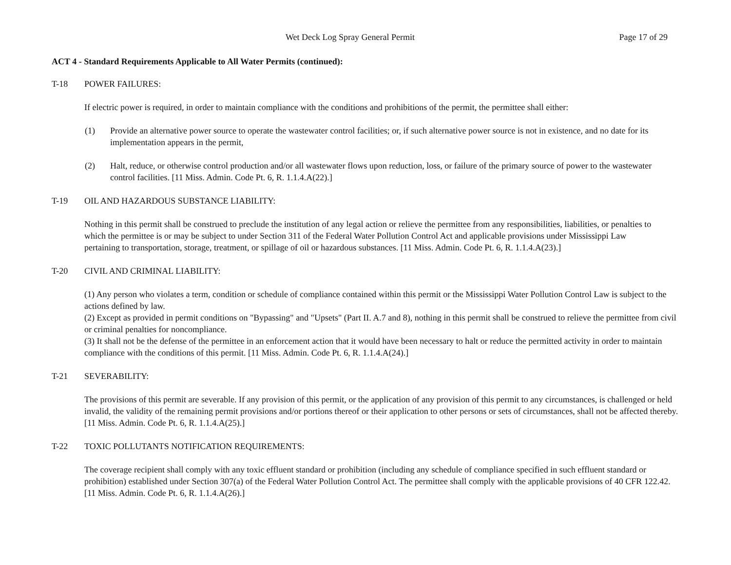Wet Deck Log Spray General Permit Page 17 of 29
ACT 4 - Standard Requirements Applicable to All Water Permits (continued):
T-18 POWER FAILURES:
If electric power is required, in order to maintain compliance with the conditions and prohibitions of the permit, the permittee shall either:
(1) Provide an alternative power source to operate the wastewater control facilities; or, if such alternative power source is not in existence, and no date for its implementation appears in the permit,
(2) Halt, reduce, or otherwise control production and/or all wastewater flows upon reduction, loss, or failure of the primary source of power to the wastewater control facilities. [11 Miss. Admin. Code Pt. 6, R. 1.1.4.A(22).]
T-19 OIL AND HAZARDOUS SUBSTANCE LIABILITY:
Nothing in this permit shall be construed to preclude the institution of any legal action or relieve the permittee from any responsibilities, liabilities, or penalties to which the permittee is or may be subject to under Section 311 of the Federal Water Pollution Control Act and applicable provisions under Mississippi Law pertaining to transportation, storage, treatment, or spillage of oil or hazardous substances. [11 Miss. Admin. Code Pt. 6, R. 1.1.4.A(23).]
T-20 CIVIL AND CRIMINAL LIABILITY:
(1) Any person who violates a term, condition or schedule of compliance contained within this permit or the Mississippi Water Pollution Control Law is subject to the actions defined by law.
(2) Except as provided in permit conditions on "Bypassing" and "Upsets" (Part II. A.7 and 8), nothing in this permit shall be construed to relieve the permittee from civil or criminal penalties for noncompliance.
(3) It shall not be the defense of the permittee in an enforcement action that it would have been necessary to halt or reduce the permitted activity in order to maintain compliance with the conditions of this permit. [11 Miss. Admin. Code Pt. 6, R. 1.1.4.A(24).]
T-21 SEVERABILITY:
The provisions of this permit are severable. If any provision of this permit, or the application of any provision of this permit to any circumstances, is challenged or held invalid, the validity of the remaining permit provisions and/or portions thereof or their application to other persons or sets of circumstances, shall not be affected thereby. [11 Miss. Admin. Code Pt. 6, R. 1.1.4.A(25).]
T-22 TOXIC POLLUTANTS NOTIFICATION REQUIREMENTS:
The coverage recipient shall comply with any toxic effluent standard or prohibition (including any schedule of compliance specified in such effluent standard or prohibition) established under Section 307(a) of the Federal Water Pollution Control Act. The permittee shall comply with the applicable provisions of 40 CFR 122.42. [11 Miss. Admin. Code Pt. 6, R. 1.1.4.A(26).]